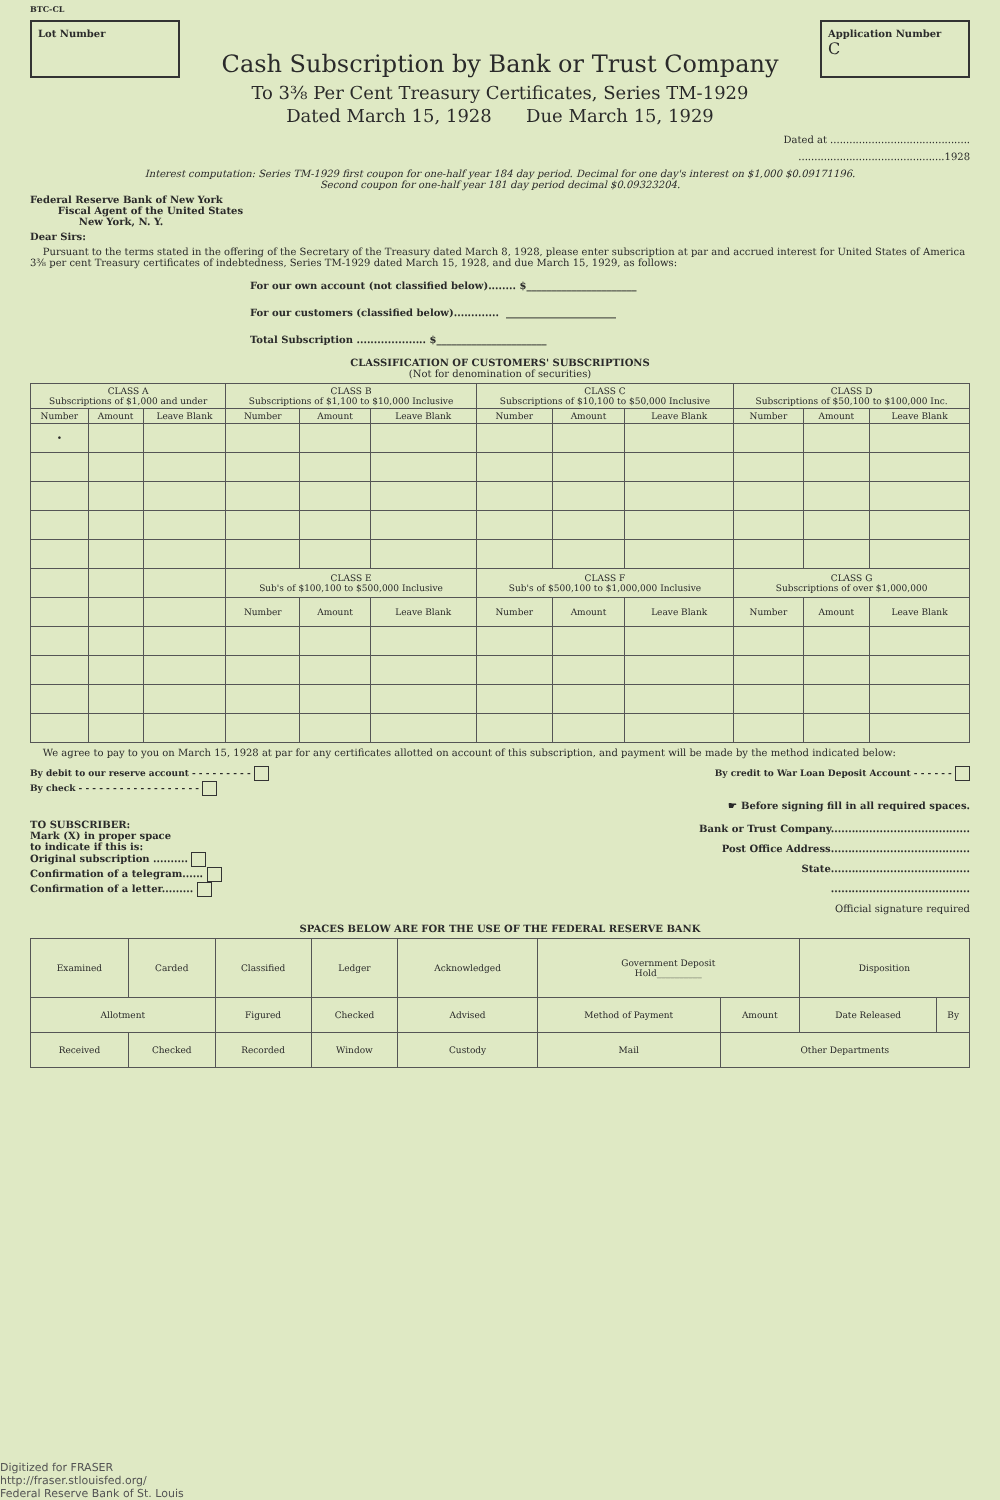BTC-CL
Lot Number
Cash Subscription by Bank or Trust Company
To 3⅜ Per Cent Treasury Certificates, Series TM-1929
Dated March 15, 1928 Due March 15, 1929
Application Number
C
Dated at ............................................
..............................................1928
Interest computation: Series TM-1929 first coupon for one-half year 184 day period. Decimal for one day's interest on $1,000 $0.09171196.
Second coupon for one-half year 181 day period decimal $0.09323204.
Federal Reserve Bank of New York
Fiscal Agent of the United States
New York, N. Y.
Dear Sirs:
Pursuant to the terms stated in the offering of the Secretary of the Treasury dated March 8, 1928, please enter subscription at par and accrued interest for United States of America 3⅜ per cent Treasury certificates of indebtedness, Series TM-1929 dated March 15, 1928, and due March 15, 1929, as follows:
For our own account (not classified below)........ $______________________
For our customers (classified below)............. ______________________
Total Subscription .................... $______________________
CLASSIFICATION OF CUSTOMERS' SUBSCRIPTIONS
(Not for denomination of securities)
| CLASS A Subscriptions of $1,000 and under | | | CLASS B Subscriptions of $1,100 to $10,000 Inclusive | | | CLASS C Subscriptions of $10,100 to $50,000 Inclusive | | | CLASS D Subscriptions of $50,100 to $100,000 Inc. | | |
| --- | --- | --- | --- | --- | --- | --- | --- | --- | --- | --- | --- |
| Number | Amount | Leave Blank | Number | Amount | Leave Blank | Number | Amount | Leave Blank | Number | Amount | Leave Blank |
| • | | | | | | | | | | | |
| | | | CLASS E Sub's of $100,100 to $500,000 Inclusive | | | CLASS F Sub's of $500,100 to $1,000,000 Inclusive | | | CLASS G Subscriptions of over $1,000,000 | | |
| | | | Number | Amount | Leave Blank | Number | Amount | Leave Blank | Number | Amount | Leave Blank |
We agree to pay to you on March 15, 1928 at par for any certificates allotted on account of this subscription, and payment will be made by the method indicated below:
By debit to our reserve account - - - - - - - - -
By check - - - - - - - - - - - - - - - - - -
By credit to War Loan Deposit Account - - - - - -
☛ Before signing fill in all required spaces.
TO SUBSCRIBER:
Mark (X) in proper space
to indicate if this is:
Original subscription ..........
Confirmation of a telegram......
Confirmation of a letter.........
Bank or Trust Company........................................
Post Office Address........................................
State........................................
........................................
Official signature required
SPACES BELOW ARE FOR THE USE OF THE FEDERAL RESERVE BANK
| Examined | Carded | Classified | Ledger | Acknowledged | Government Deposit Hold__________ | | Disposition | |
| Allotment | | Figured | Checked | Advised | Method of Payment | Amount | Date Released | By |
| Received | Checked | Recorded | Window | Custody | Mail | Other Departments | | |
Digitized for FRASER
http://fraser.stlouisfed.org/
Federal Reserve Bank of St. Louis